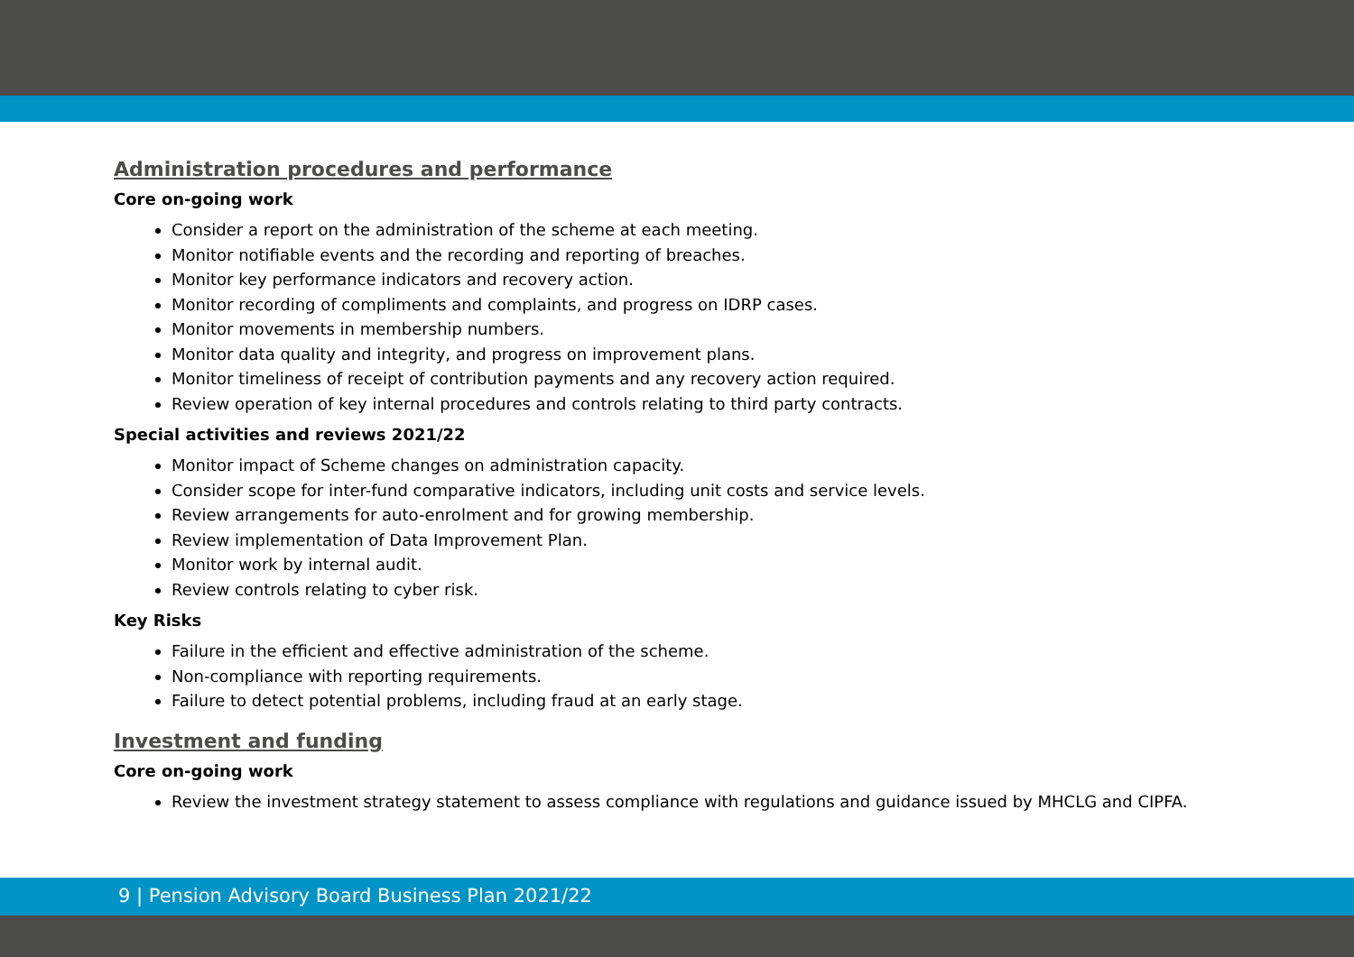Administration procedures and performance
Core on-going work
Consider a report on the administration of the scheme at each meeting.
Monitor notifiable events and the recording and reporting of breaches.
Monitor key performance indicators and recovery action.
Monitor recording of compliments and complaints, and progress on IDRP cases.
Monitor movements in membership numbers.
Monitor data quality and integrity, and progress on improvement plans.
Monitor timeliness of receipt of contribution payments and any recovery action required.
Review operation of key internal procedures and controls relating to third party contracts.
Special activities and reviews 2021/22
Monitor impact of Scheme changes on administration capacity.
Consider scope for inter-fund comparative indicators, including unit costs and service levels.
Review arrangements for auto-enrolment and for growing membership.
Review implementation of Data Improvement Plan.
Monitor work by internal audit.
Review controls relating to cyber risk.
Key Risks
Failure in the efficient and effective administration of the scheme.
Non-compliance with reporting requirements.
Failure to detect potential problems, including fraud at an early stage.
Investment and funding
Core on-going work
Review the investment strategy statement to assess compliance with regulations and guidance issued by MHCLG and CIPFA.
9 | Pension Advisory Board Business Plan 2021/22